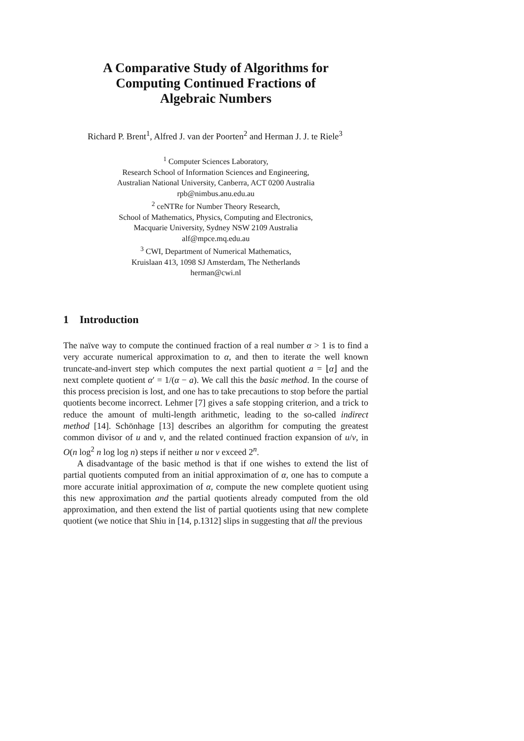A Comparative Study of Algorithms for
Computing Continued Fractions of
Algebraic Numbers
Richard P. Brent<sup>1</sup>, Alfred J. van der Poorten<sup>2</sup> and Herman J. J. te Riele<sup>3</sup>
<sup>1</sup> Computer Sciences Laboratory,
Research School of Information Sciences and Engineering,
Australian National University, Canberra, ACT 0200 Australia
rpb@nimbus.anu.edu.au
<sup>2</sup> ceNTRe for Number Theory Research,
School of Mathematics, Physics, Computing and Electronics,
Macquarie University, Sydney NSW 2109 Australia
alf@mpce.mq.edu.au
<sup>3</sup> CWI, Department of Numerical Mathematics,
Kruislaan 413, 1098 SJ Amsterdam, The Netherlands
herman@cwi.nl
1 Introduction
The naïve way to compute the continued fraction of a real number α > 1 is to find a very accurate numerical approximation to α, and then to iterate the well known truncate-and-invert step which computes the next partial quotient a = ⌊α⌋ and the next complete quotient α′ = 1/(α − a). We call this the basic method. In the course of this process precision is lost, and one has to take precautions to stop before the partial quotients become incorrect. Lehmer [7] gives a safe stopping criterion, and a trick to reduce the amount of multi-length arithmetic, leading to the so-called indirect method [14]. Schönhage [13] describes an algorithm for computing the greatest common divisor of u and v, and the related continued fraction expansion of u/v, in O(n log<sup>2</sup> n log log n) steps if neither u nor v exceed 2<sup>n</sup>.
A disadvantage of the basic method is that if one wishes to extend the list of partial quotients computed from an initial approximation of α, one has to compute a more accurate initial approximation of α, compute the new complete quotient using this new approximation and the partial quotients already computed from the old approximation, and then extend the list of partial quotients using that new complete quotient (we notice that Shiu in [14, p.1312] slips in suggesting that all the previous